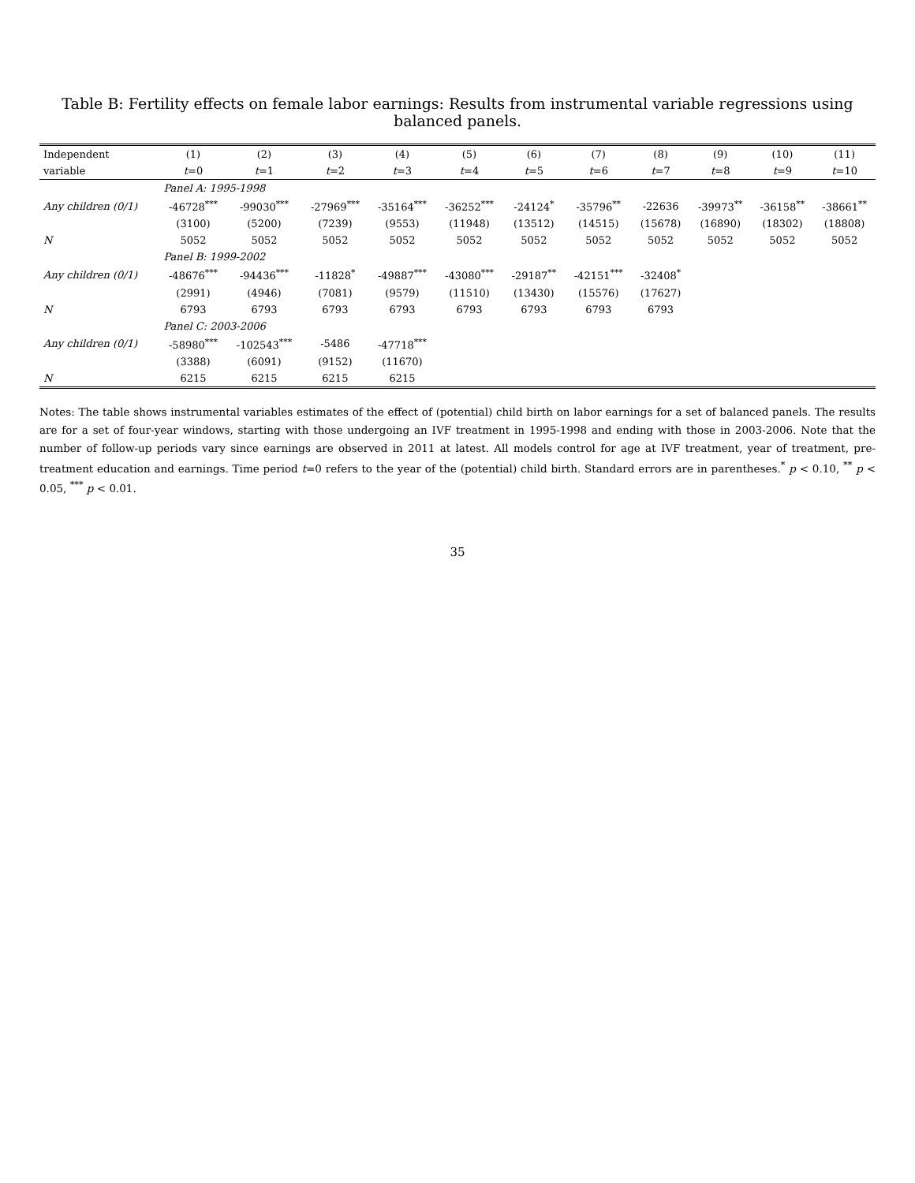Table B: Fertility effects on female labor earnings: Results from instrumental variable regressions using balanced panels.
| Independent | (1) | (2) | (3) | (4) | (5) | (6) | (7) | (8) | (9) | (10) | (11) |
| --- | --- | --- | --- | --- | --- | --- | --- | --- | --- | --- | --- |
| variable | t =0 | t =1 | t =2 | t =3 | t =4 | t =5 | t =6 | t =7 | t =8 | t =9 | t =10 |
| | Panel A: 1995-1998 | | | | | | | | | | |
| Any children (0/1) | -46728<sup>***</sup> | -99030<sup>***</sup> | -27969<sup>***</sup> | -35164<sup>***</sup> | -36252<sup>***</sup> | -24124<sup>*</sup> | -35796<sup>**</sup> | -22636 | -39973<sup>**</sup> | -36158<sup>**</sup> | -38661<sup>**</sup> |
| | (3100) | (5200) | (7239) | (9553) | (11948) | (13512) | (14515) | (15678) | (16890) | (18302) | (18808) |
| N | 5052 | 5052 | 5052 | 5052 | 5052 | 5052 | 5052 | 5052 | 5052 | 5052 | 5052 |
| | Panel B: 1999-2002 | | | | | | | | | | |
| Any children (0/1) | -48676<sup>***</sup> | -94436<sup>***</sup> | -11828<sup>*</sup> | -49887<sup>***</sup> | -43080<sup>***</sup> | -29187<sup>**</sup> | -42151<sup>***</sup> | -32408<sup>*</sup> | | | |
| | (2991) | (4946) | (7081) | (9579) | (11510) | (13430) | (15576) | (17627) | | | |
| N | 6793 | 6793 | 6793 | 6793 | 6793 | 6793 | 6793 | 6793 | | | |
| | Panel C: 2003-2006 | | | | | | | | | | |
| Any children (0/1) | -58980<sup>***</sup> | -102543<sup>***</sup> | -5486 | -47718<sup>***</sup> | | | | | | | |
| | (3388) | (6091) | (9152) | (11670) | | | | | | | |
| N | 6215 | 6215 | 6215 | 6215 | | | | | | | |
Notes: The table shows instrumental variables estimates of the effect of (potential) child birth on labor earnings for a set of balanced panels. The results are for a set of four-year windows, starting with those undergoing an IVF treatment in 1995-1998 and ending with those in 2003-2006. Note that the number of follow-up periods vary since earnings are observed in 2011 at latest. All models control for age at IVF treatment, year of treatment, pre-treatment education and earnings. Time period t=0 refers to the year of the (potential) child birth. Standard errors are in parentheses.<sup>*</sup> p < 0.10, <sup>**</sup> p < 0.05, <sup>***</sup> p < 0.01.
35